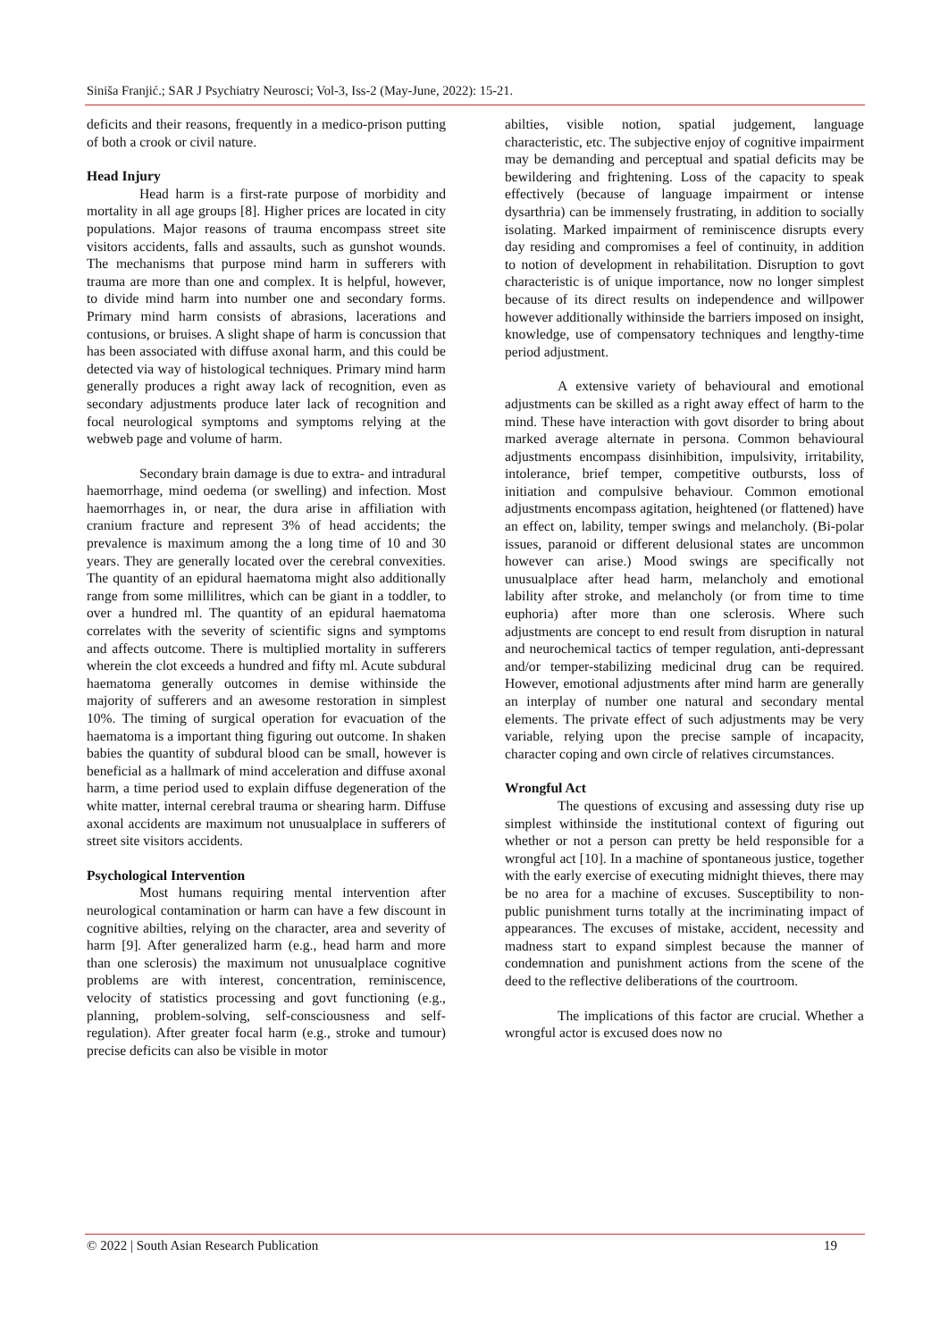Siniša Franjić.; SAR J Psychiatry Neurosci; Vol-3, Iss-2 (May-June, 2022): 15-21.
deficits and their reasons, frequently in a medico-prison putting of both a crook or civil nature.
Head Injury
Head harm is a first-rate purpose of morbidity and mortality in all age groups [8]. Higher prices are located in city populations. Major reasons of trauma encompass street site visitors accidents, falls and assaults, such as gunshot wounds. The mechanisms that purpose mind harm in sufferers with trauma are more than one and complex. It is helpful, however, to divide mind harm into number one and secondary forms. Primary mind harm consists of abrasions, lacerations and contusions, or bruises. A slight shape of harm is concussion that has been associated with diffuse axonal harm, and this could be detected via way of histological techniques. Primary mind harm generally produces a right away lack of recognition, even as secondary adjustments produce later lack of recognition and focal neurological symptoms and symptoms relying at the webweb page and volume of harm.
Secondary brain damage is due to extra- and intradural haemorrhage, mind oedema (or swelling) and infection. Most haemorrhages in, or near, the dura arise in affiliation with cranium fracture and represent 3% of head accidents; the prevalence is maximum among the a long time of 10 and 30 years. They are generally located over the cerebral convexities. The quantity of an epidural haematoma might also additionally range from some millilitres, which can be giant in a toddler, to over a hundred ml. The quantity of an epidural haematoma correlates with the severity of scientific signs and symptoms and affects outcome. There is multiplied mortality in sufferers wherein the clot exceeds a hundred and fifty ml. Acute subdural haematoma generally outcomes in demise withinside the majority of sufferers and an awesome restoration in simplest 10%. The timing of surgical operation for evacuation of the haematoma is a important thing figuring out outcome. In shaken babies the quantity of subdural blood can be small, however is beneficial as a hallmark of mind acceleration and diffuse axonal harm, a time period used to explain diffuse degeneration of the white matter, internal cerebral trauma or shearing harm. Diffuse axonal accidents are maximum not unusualplace in sufferers of street site visitors accidents.
Psychological Intervention
Most humans requiring mental intervention after neurological contamination or harm can have a few discount in cognitive abilties, relying on the character, area and severity of harm [9]. After generalized harm (e.g., head harm and more than one sclerosis) the maximum not unusualplace cognitive problems are with interest, concentration, reminiscence, velocity of statistics processing and govt functioning (e.g., planning, problem-solving, self-consciousness and self-regulation). After greater focal harm (e.g., stroke and tumour) precise deficits can also be visible in motor
abilties, visible notion, spatial judgement, language characteristic, etc. The subjective enjoy of cognitive impairment may be demanding and perceptual and spatial deficits may be bewildering and frightening. Loss of the capacity to speak effectively (because of language impairment or intense dysarthria) can be immensely frustrating, in addition to socially isolating. Marked impairment of reminiscence disrupts every day residing and compromises a feel of continuity, in addition to notion of development in rehabilitation. Disruption to govt characteristic is of unique importance, now no longer simplest because of its direct results on independence and willpower however additionally withinside the barriers imposed on insight, knowledge, use of compensatory techniques and lengthy-time period adjustment.
A extensive variety of behavioural and emotional adjustments can be skilled as a right away effect of harm to the mind. These have interaction with govt disorder to bring about marked average alternate in persona. Common behavioural adjustments encompass disinhibition, impulsivity, irritability, intolerance, brief temper, competitive outbursts, loss of initiation and compulsive behaviour. Common emotional adjustments encompass agitation, heightened (or flattened) have an effect on, lability, temper swings and melancholy. (Bi-polar issues, paranoid or different delusional states are uncommon however can arise.) Mood swings are specifically not unusualplace after head harm, melancholy and emotional lability after stroke, and melancholy (or from time to time euphoria) after more than one sclerosis. Where such adjustments are concept to end result from disruption in natural and neurochemical tactics of temper regulation, anti-depressant and/or temper-stabilizing medicinal drug can be required. However, emotional adjustments after mind harm are generally an interplay of number one natural and secondary mental elements. The private effect of such adjustments may be very variable, relying upon the precise sample of incapacity, character coping and own circle of relatives circumstances.
Wrongful Act
The questions of excusing and assessing duty rise up simplest withinside the institutional context of figuring out whether or not a person can pretty be held responsible for a wrongful act [10]. In a machine of spontaneous justice, together with the early exercise of executing midnight thieves, there may be no area for a machine of excuses. Susceptibility to non-public punishment turns totally at the incriminating impact of appearances. The excuses of mistake, accident, necessity and madness start to expand simplest because the manner of condemnation and punishment actions from the scene of the deed to the reflective deliberations of the courtroom.
The implications of this factor are crucial. Whether a wrongful actor is excused does now no
© 2022 | South Asian Research Publication 19